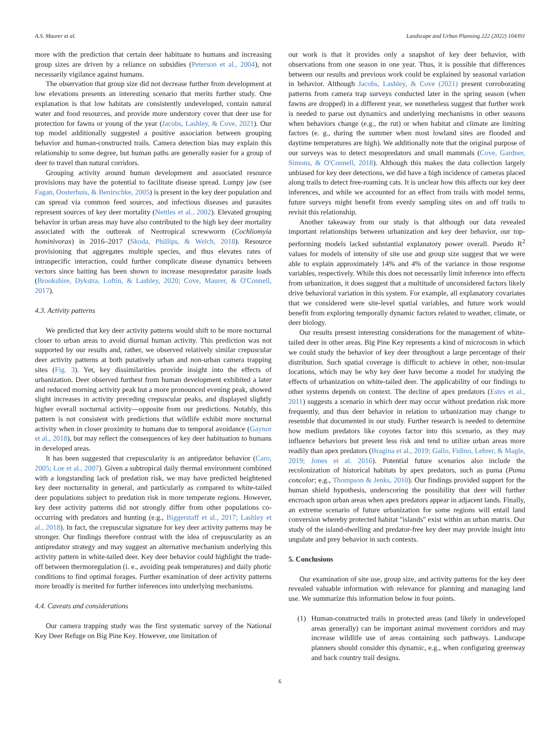A.S. Maurer et al. Landscape and Urban Planning 222 (2022) 104391
more with the prediction that certain deer habituate to humans and increasing group sizes are driven by a reliance on subsidies (Peterson et al., 2004), not necessarily vigilance against humans.
The observation that group size did not decrease further from development at low elevations presents an interesting scenario that merits further study. One explanation is that low habitats are consistently undeveloped, contain natural water and food resources, and provide more understory cover that deer use for protection for fawns or young of the year (Jacobs, Lashley, & Cove, 2021). Our top model additionally suggested a positive association between grouping behavior and human-constructed trails. Camera detection bias may explain this relationship to some degree, but human paths are generally easier for a group of deer to travel than natural corridors.
Grouping activity around human development and associated resource provisions may have the potential to facilitate disease spread. Lumpy jaw (see Fagan, Oosterhuis, & Benirschke, 2005) is present in the key deer population and can spread via common feed sources, and infectious diseases and parasites represent sources of key deer mortality (Nettles et al., 2002). Elevated grouping behavior in urban areas may have also contributed to the high key deer mortality associated with the outbreak of Neotropical screwworm (Cochliomyia hominivorax) in 2016–2017 (Skoda, Phillips, & Welch, 2018). Resource provisioning that aggregates multiple species, and thus elevates rates of intraspecific interaction, could further complicate disease dynamics between vectors since baiting has been shown to increase mesopredator parasite loads (Brookshire, Dykstra, Loftin, & Lashley, 2020; Cove, Maurer, & O'Connell, 2017).
4.3. Activity patterns
We predicted that key deer activity patterns would shift to be more nocturnal closer to urban areas to avoid diurnal human activity. This prediction was not supported by our results and, rather, we observed relatively similar crepuscular deer activity patterns at both putatively urban and non-urban camera trapping sites (Fig. 3). Yet, key dissimilarities provide insight into the effects of urbanization. Deer observed furthest from human development exhibited a later and reduced morning activity peak but a more pronounced evening peak, showed slight increases in activity preceding crepuscular peaks, and displayed slightly higher overall nocturnal activity—opposite from our predictions. Notably, this pattern is not consistent with predictions that wildlife exhibit more nocturnal activity when in closer proximity to humans due to temporal avoidance (Gaynor et al., 2018), but may reflect the consequences of key deer habituation to humans in developed areas.
It has been suggested that crepuscularity is an antipredator behavior (Caro, 2005; Loe et al., 2007). Given a subtropical daily thermal environment combined with a longstanding lack of predation risk, we may have predicted heightened key deer nocturnality in general, and particularly as compared to white-tailed deer populations subject to predation risk in more temperate regions. However, key deer activity patterns did not strongly differ from other populations co-occurring with predators and hunting (e.g., Biggerstaff et al., 2017; Lashley et al., 2018). In fact, the crepuscular signature for key deer activity patterns may be stronger. Our findings therefore contrast with the idea of crepuscularity as an antipredator strategy and may suggest an alternative mechanism underlying this activity pattern in white-tailed deer. Key deer behavior could highlight the trade-off between thermoregulation (i. e., avoiding peak temperatures) and daily photic conditions to find optimal forages. Further examination of deer activity patterns more broadly is merited for further inferences into underlying mechanisms.
4.4. Caveats and considerations
Our camera trapping study was the first systematic survey of the National Key Deer Refuge on Big Pine Key. However, one limitation of
our work is that it provides only a snapshot of key deer behavior, with observations from one season in one year. Thus, it is possible that differences between our results and previous work could be explained by seasonal variation in behavior. Although Jacobs, Lashley, & Cove (2021) present corroborating patterns from camera trap surveys conducted later in the spring season (when fawns are dropped) in a different year, we nonetheless suggest that further work is needed to parse out dynamics and underlying mechanisms in other seasons when behaviors change (e.g., the rut) or when habitat and climate are limiting factors (e. g., during the summer when most lowland sites are flooded and daytime temperatures are high). We additionally note that the original purpose of our surveys was to detect mesopredators and small mammals (Cove, Gardner, Simons, & O'Connell, 2018). Although this makes the data collection largely unbiased for key deer detections, we did have a high incidence of cameras placed along trails to detect free-roaming cats. It is unclear how this affects our key deer inferences, and while we accounted for an effect from trails with model terms, future surveys might benefit from evenly sampling sites on and off trails to revisit this relationship.
Another takeaway from our study is that although our data revealed important relationships between urbanization and key deer behavior, our top-performing models lacked substantial explanatory power overall. Pseudo R<sup>2</sup> values for models of intensity of site use and group size suggest that we were able to explain approximately 14% and 4% of the variance in those response variables, respectively. While this does not necessarily limit inference into effects from urbanization, it does suggest that a multitude of unconsidered factors likely drive behavioral variation in this system. For example, all explanatory covariates that we considered were site-level spatial variables, and future work would benefit from exploring temporally dynamic factors related to weather, climate, or deer biology.
Our results present interesting considerations for the management of white-tailed deer in other areas. Big Pine Key represents a kind of microcosm in which we could study the behavior of key deer throughout a large percentage of their distribution. Such spatial coverage is difficult to achieve in other, non-insular locations, which may be why key deer have become a model for studying the effects of urbanization on white-tailed deer. The applicability of our findings to other systems depends on context. The decline of apex predators (Estes et al., 2011) suggests a scenario in which deer may occur without predation risk more frequently, and thus deer behavior in relation to urbanization may change to resemble that documented in our study. Further research is needed to determine how medium predators like coyotes factor into this scenario, as they may influence behaviors but present less risk and tend to utilize urban areas more readily than apex predators (Bragina et al., 2019; Gallo, Fidino, Lehrer, & Magle, 2019; Jones et al. 2016). Potential future scenarios also include the recolonization of historical habitats by apex predators, such as puma (Puma concolor; e.g., Thompson & Jenks, 2010). Our findings provided support for the human shield hypothesis, underscoring the possibility that deer will further encroach upon urban areas when apex predators appear in adjacent lands. Finally, an extreme scenario of future urbanization for some regions will entail land conversion whereby protected habitat "islands" exist within an urban matrix. Our study of the island-dwelling and predator-free key deer may provide insight into ungulate and prey behavior in such contexts.
5. Conclusions
Our examination of site use, group size, and activity patterns for the key deer revealed valuable information with relevance for planning and managing land use. We summarize this information below in four points.
(1) Human-constructed trails in protected areas (and likely in undeveloped areas generally) can be important animal movement corridors and may increase wildlife use of areas containing such pathways. Landscape planners should consider this dynamic, e.g., when configuring greenway and back country trail designs.
6